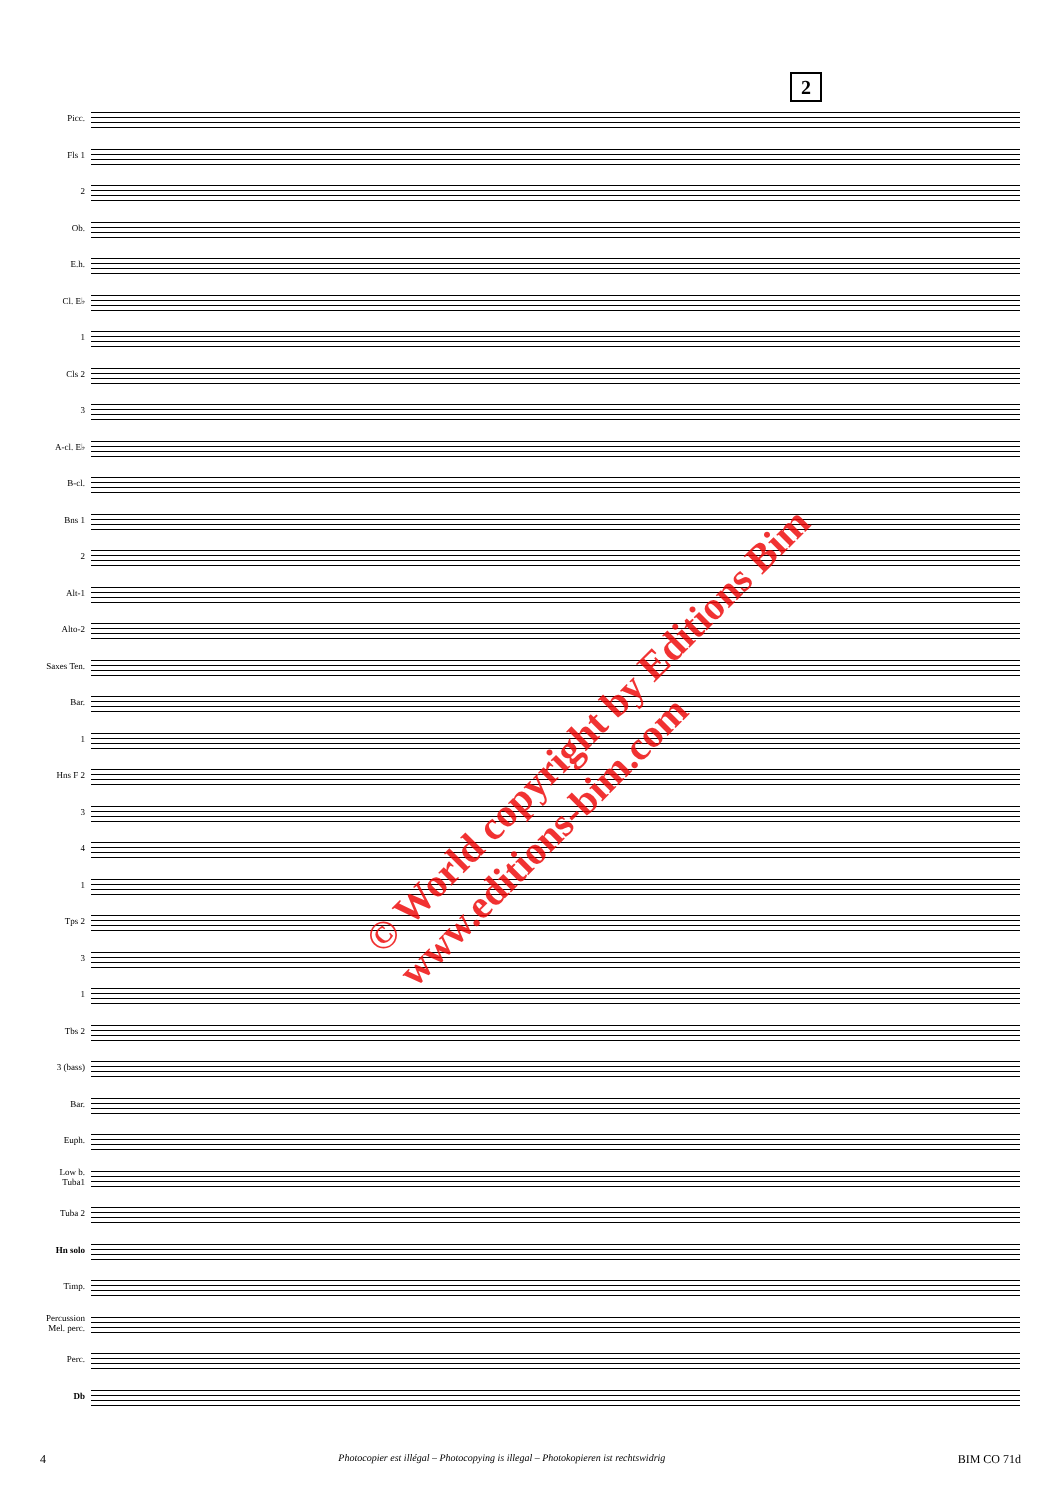2
Picc.
Fls 1
2
Ob.
E.h.
Cl. E♭
1
Cls 2
3
A-cl. E♭
B-cl.
Bns 1
2
Alt-1
Alto-2
Saxes Ten.
Bar.
1
Hns F 2
3
4
1
Tps 2
3
1
Tbs 2
3 (bass)
Bar.
Euph.
Low b. Tuba1
Tuba 2
Hn solo
Timp.
Percussion Mel. perc.
Perc.
Db
© World copyright by Editions Bim
www.editions-bim.com
4 Photocopier est illégal – Photocopying is illegal – Photokopieren ist rechtswidrig BIM CO 71d